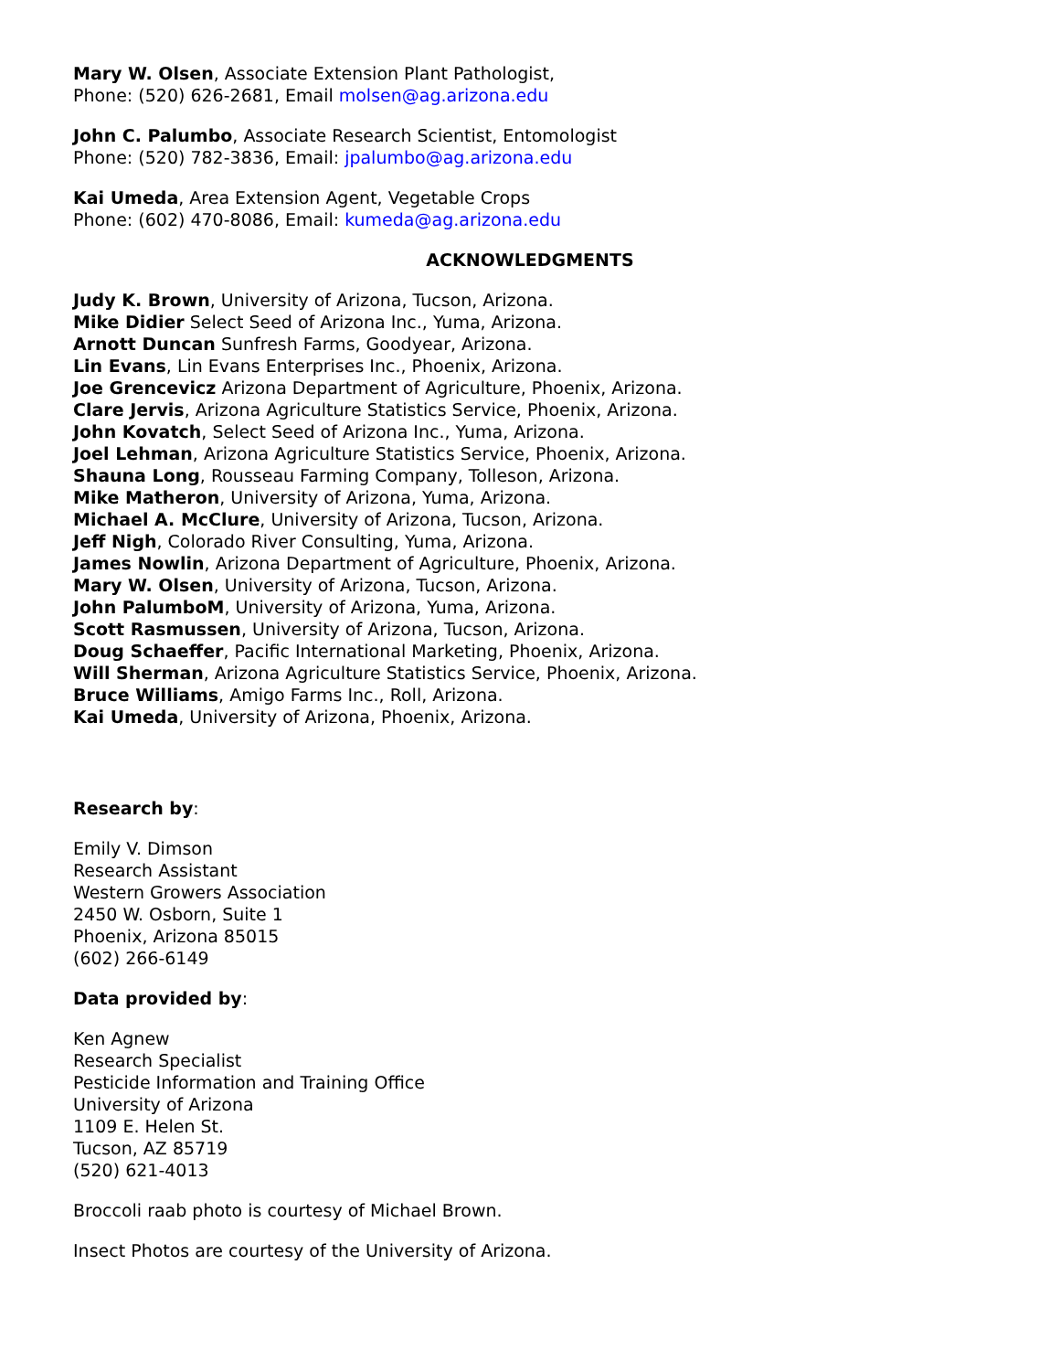Mary W. Olsen, Associate Extension Plant Pathologist,
Phone: (520) 626-2681, Email molsen@ag.arizona.edu
John C. Palumbo, Associate Research Scientist, Entomologist
Phone: (520) 782-3836, Email: jpalumbo@ag.arizona.edu
Kai Umeda, Area Extension Agent, Vegetable Crops
Phone: (602) 470-8086, Email: kumeda@ag.arizona.edu
ACKNOWLEDGMENTS
Judy K. Brown, University of Arizona, Tucson, Arizona.
Mike Didier Select Seed of Arizona Inc., Yuma, Arizona.
Arnott Duncan Sunfresh Farms, Goodyear, Arizona.
Lin Evans, Lin Evans Enterprises Inc., Phoenix, Arizona.
Joe Grencevicz Arizona Department of Agriculture, Phoenix, Arizona.
Clare Jervis, Arizona Agriculture Statistics Service, Phoenix, Arizona.
John Kovatch, Select Seed of Arizona Inc., Yuma, Arizona.
Joel Lehman, Arizona Agriculture Statistics Service, Phoenix, Arizona.
Shauna Long, Rousseau Farming Company, Tolleson, Arizona.
Mike Matheron, University of Arizona, Yuma, Arizona.
Michael A. McClure, University of Arizona, Tucson, Arizona.
Jeff Nigh, Colorado River Consulting, Yuma, Arizona.
James Nowlin, Arizona Department of Agriculture, Phoenix, Arizona.
Mary W. Olsen, University of Arizona, Tucson, Arizona.
John PalumboM, University of Arizona, Yuma, Arizona.
Scott Rasmussen, University of Arizona, Tucson, Arizona.
Doug Schaeffer, Pacific International Marketing, Phoenix, Arizona.
Will Sherman, Arizona Agriculture Statistics Service, Phoenix, Arizona.
Bruce Williams, Amigo Farms Inc., Roll, Arizona.
Kai Umeda, University of Arizona, Phoenix, Arizona.
Research by:
Emily V. Dimson
Research Assistant
Western Growers Association
2450 W. Osborn, Suite 1
Phoenix, Arizona 85015
(602) 266-6149
Data provided by:
Ken Agnew
Research Specialist
Pesticide Information and Training Office
University of Arizona
1109 E. Helen St.
Tucson, AZ 85719
(520) 621-4013
Broccoli raab photo is courtesy of Michael Brown.
Insect Photos are courtesy of the University of Arizona.